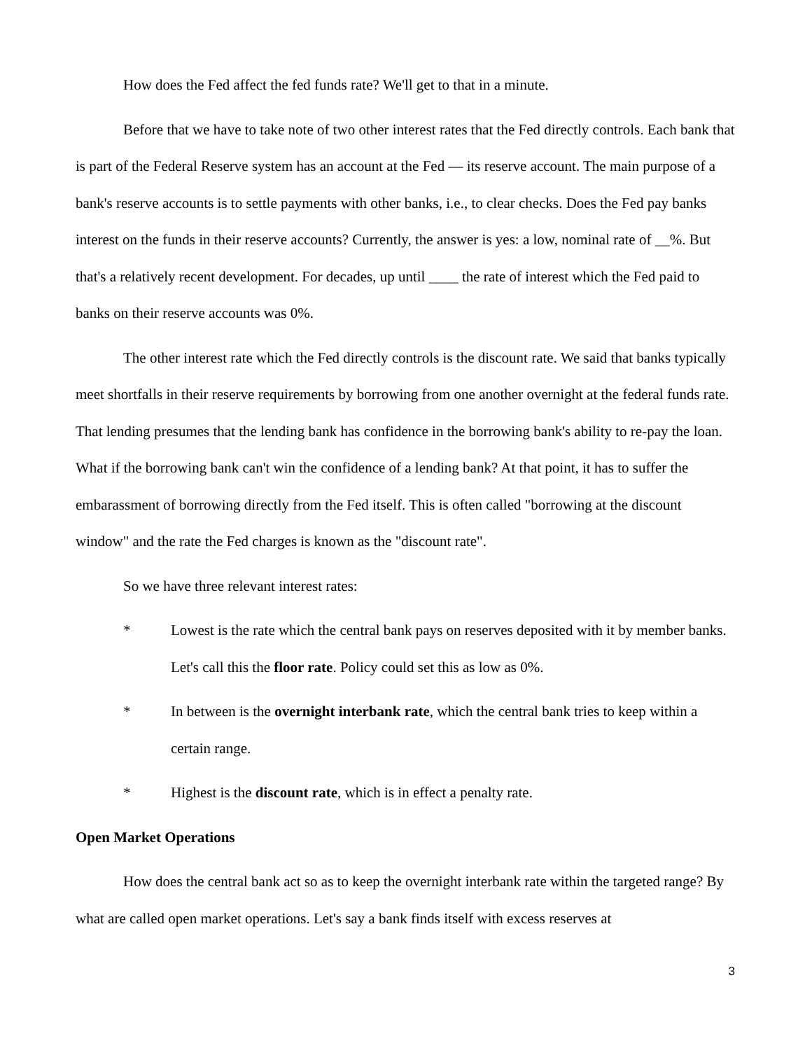How does the Fed affect the fed funds rate? We'll get to that in a minute.
Before that we have to take note of two other interest rates that the Fed directly controls. Each bank that is part of the Federal Reserve system has an account at the Fed — its reserve account. The main purpose of a bank's reserve accounts is to settle payments with other banks, i.e., to clear checks. Does the Fed pay banks interest on the funds in their reserve accounts? Currently, the answer is yes: a low, nominal rate of __%. But that's a relatively recent development. For decades, up until ____ the rate of interest which the Fed paid to banks on their reserve accounts was 0%.
The other interest rate which the Fed directly controls is the discount rate. We said that banks typically meet shortfalls in their reserve requirements by borrowing from one another overnight at the federal funds rate. That lending presumes that the lending bank has confidence in the borrowing bank's ability to re-pay the loan. What if the borrowing bank can't win the confidence of a lending bank? At that point, it has to suffer the embarassment of borrowing directly from the Fed itself. This is often called "borrowing at the discount window" and the rate the Fed charges is known as the "discount rate".
So we have three relevant interest rates:
* Lowest is the rate which the central bank pays on reserves deposited with it by member banks. Let's call this the floor rate. Policy could set this as low as 0%.
* In between is the overnight interbank rate, which the central bank tries to keep within a certain range.
* Highest is the discount rate, which is in effect a penalty rate.
Open Market Operations
How does the central bank act so as to keep the overnight interbank rate within the targeted range? By what are called open market operations. Let's say a bank finds itself with excess reserves at
3